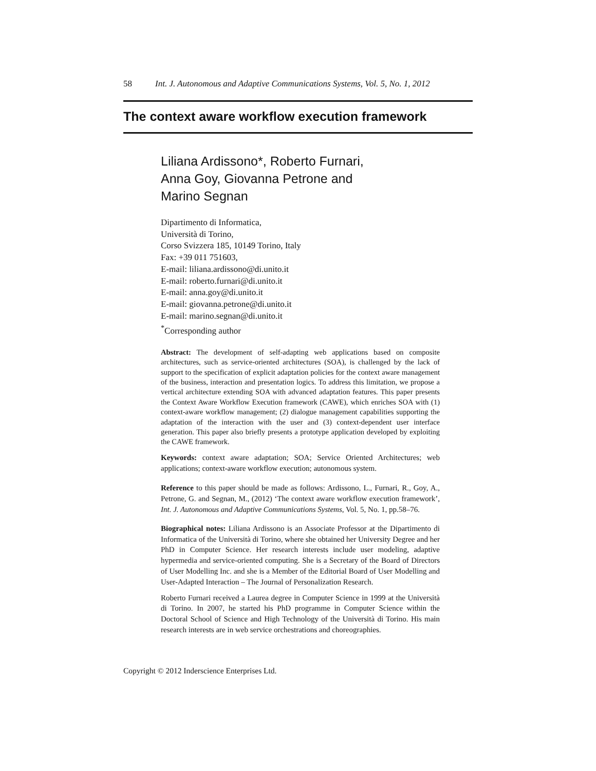58 Int. J. Autonomous and Adaptive Communications Systems, Vol. 5, No. 1, 2012
The context aware workflow execution framework
Liliana Ardissono*, Roberto Furnari,
Anna Goy, Giovanna Petrone and
Marino Segnan
Dipartimento di Informatica,
Università di Torino,
Corso Svizzera 185, 10149 Torino, Italy
Fax: +39 011 751603,
E-mail: liliana.ardissono@di.unito.it
E-mail: roberto.furnari@di.unito.it
E-mail: anna.goy@di.unito.it
E-mail: giovanna.petrone@di.unito.it
E-mail: marino.segnan@di.unito.it
<sup>*</sup> Corresponding author
Abstract: The development of self-adapting web applications based on composite architectures, such as service-oriented architectures (SOA), is challenged by the lack of support to the specification of explicit adaptation policies for the context aware management of the business, interaction and presentation logics. To address this limitation, we propose a vertical architecture extending SOA with advanced adaptation features. This paper presents the Context Aware Workflow Execution framework (CAWE), which enriches SOA with (1) context-aware workflow management; (2) dialogue management capabilities supporting the adaptation of the interaction with the user and (3) context-dependent user interface generation. This paper also briefly presents a prototype application developed by exploiting the CAWE framework.
Keywords: context aware adaptation; SOA; Service Oriented Architectures; web applications; context-aware workflow execution; autonomous system.
Reference to this paper should be made as follows: Ardissono, L., Furnari, R., Goy, A., Petrone, G. and Segnan, M., (2012) ‘The context aware workflow execution framework’, Int. J. Autonomous and Adaptive Communications Systems, Vol. 5, No. 1, pp.58–76.
Biographical notes: Liliana Ardissono is an Associate Professor at the Dipartimento di Informatica of the Università di Torino, where she obtained her University Degree and her PhD in Computer Science. Her research interests include user modeling, adaptive hypermedia and service-oriented computing. She is a Secretary of the Board of Directors of User Modelling Inc. and she is a Member of the Editorial Board of User Modelling and User-Adapted Interaction – The Journal of Personalization Research.
Roberto Furnari received a Laurea degree in Computer Science in 1999 at the Università di Torino. In 2007, he started his PhD programme in Computer Science within the Doctoral School of Science and High Technology of the Università di Torino. His main research interests are in web service orchestrations and choreographies.
Copyright © 2012 Inderscience Enterprises Ltd.